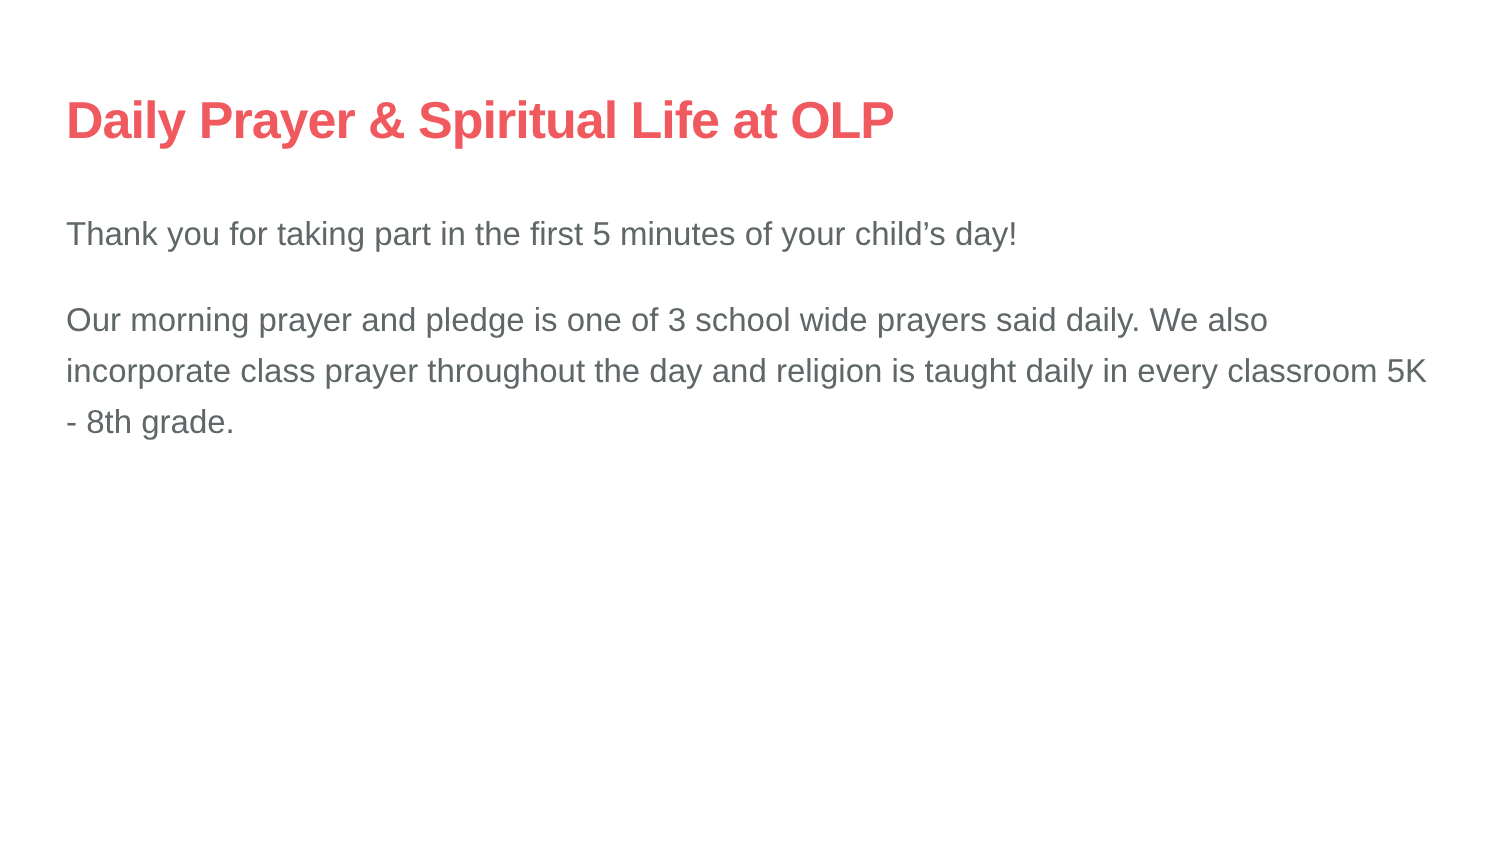Daily Prayer & Spiritual Life at OLP
Thank you for taking part in the first 5 minutes of your child’s day!
Our morning prayer and pledge is one of 3 school wide prayers said daily. We also incorporate class prayer throughout the day and religion is taught daily in every classroom 5K - 8th grade.